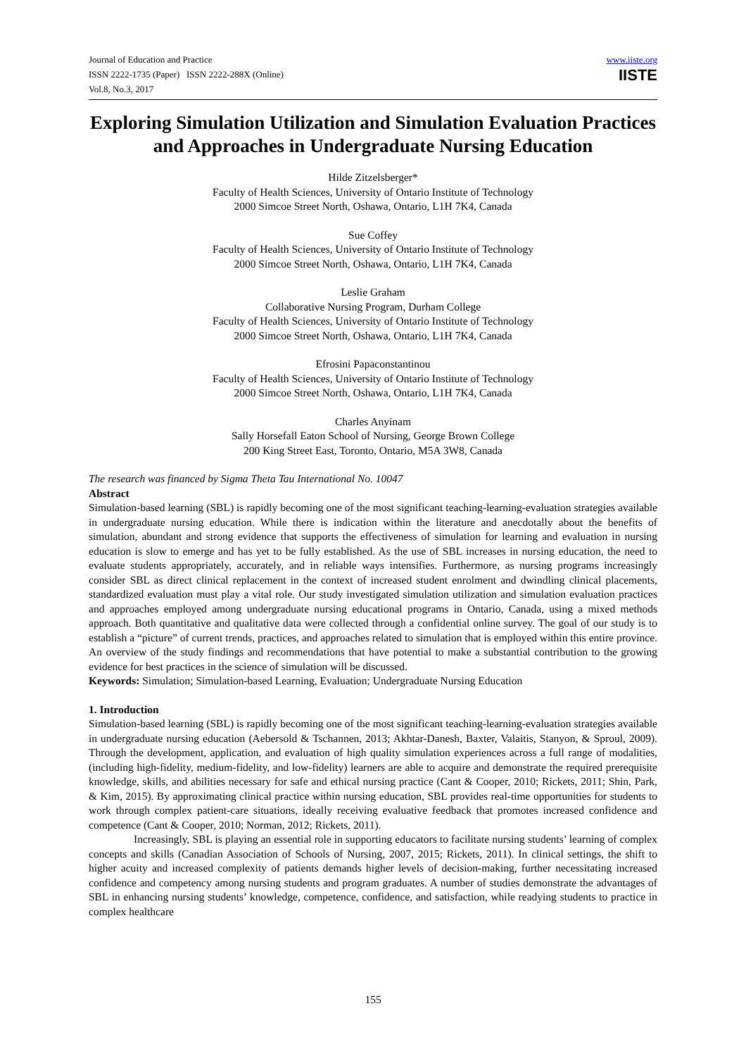Journal of Education and Practice
ISSN 2222-1735 (Paper) ISSN 2222-288X (Online)
Vol.8, No.3, 2017
www.iiste.org
IISTE
Exploring Simulation Utilization and Simulation Evaluation Practices and Approaches in Undergraduate Nursing Education
Hilde Zitzelsberger*
Faculty of Health Sciences, University of Ontario Institute of Technology
2000 Simcoe Street North, Oshawa, Ontario, L1H 7K4, Canada
Sue Coffey
Faculty of Health Sciences, University of Ontario Institute of Technology
2000 Simcoe Street North, Oshawa, Ontario, L1H 7K4, Canada
Leslie Graham
Collaborative Nursing Program, Durham College
Faculty of Health Sciences, University of Ontario Institute of Technology
2000 Simcoe Street North, Oshawa, Ontario, L1H 7K4, Canada
Efrosini Papaconstantinou
Faculty of Health Sciences, University of Ontario Institute of Technology
2000 Simcoe Street North, Oshawa, Ontario, L1H 7K4, Canada
Charles Anyinam
Sally Horsefall Eaton School of Nursing, George Brown College
200 King Street East, Toronto, Ontario, M5A 3W8, Canada
The research was financed by Sigma Theta Tau International No. 10047
Abstract
Simulation-based learning (SBL) is rapidly becoming one of the most significant teaching-learning-evaluation strategies available in undergraduate nursing education. While there is indication within the literature and anecdotally about the benefits of simulation, abundant and strong evidence that supports the effectiveness of simulation for learning and evaluation in nursing education is slow to emerge and has yet to be fully established. As the use of SBL increases in nursing education, the need to evaluate students appropriately, accurately, and in reliable ways intensifies. Furthermore, as nursing programs increasingly consider SBL as direct clinical replacement in the context of increased student enrolment and dwindling clinical placements, standardized evaluation must play a vital role. Our study investigated simulation utilization and simulation evaluation practices and approaches employed among undergraduate nursing educational programs in Ontario, Canada, using a mixed methods approach. Both quantitative and qualitative data were collected through a confidential online survey. The goal of our study is to establish a “picture” of current trends, practices, and approaches related to simulation that is employed within this entire province. An overview of the study findings and recommendations that have potential to make a substantial contribution to the growing evidence for best practices in the science of simulation will be discussed.
Keywords: Simulation; Simulation-based Learning, Evaluation; Undergraduate Nursing Education
1. Introduction
Simulation-based learning (SBL) is rapidly becoming one of the most significant teaching-learning-evaluation strategies available in undergraduate nursing education (Aebersold & Tschannen, 2013; Akhtar-Danesh, Baxter, Valaitis, Stanyon, & Sproul, 2009). Through the development, application, and evaluation of high quality simulation experiences across a full range of modalities, (including high-fidelity, medium-fidelity, and low-fidelity) learners are able to acquire and demonstrate the required prerequisite knowledge, skills, and abilities necessary for safe and ethical nursing practice (Cant & Cooper, 2010; Rickets, 2011; Shin, Park, & Kim, 2015). By approximating clinical practice within nursing education, SBL provides real-time opportunities for students to work through complex patient-care situations, ideally receiving evaluative feedback that promotes increased confidence and competence (Cant & Cooper, 2010; Norman, 2012; Rickets, 2011).
Increasingly, SBL is playing an essential role in supporting educators to facilitate nursing students’ learning of complex concepts and skills (Canadian Association of Schools of Nursing, 2007, 2015; Rickets, 2011). In clinical settings, the shift to higher acuity and increased complexity of patients demands higher levels of decision-making, further necessitating increased confidence and competency among nursing students and program graduates. A number of studies demonstrate the advantages of SBL in enhancing nursing students’ knowledge, competence, confidence, and satisfaction, while readying students to practice in complex healthcare
155